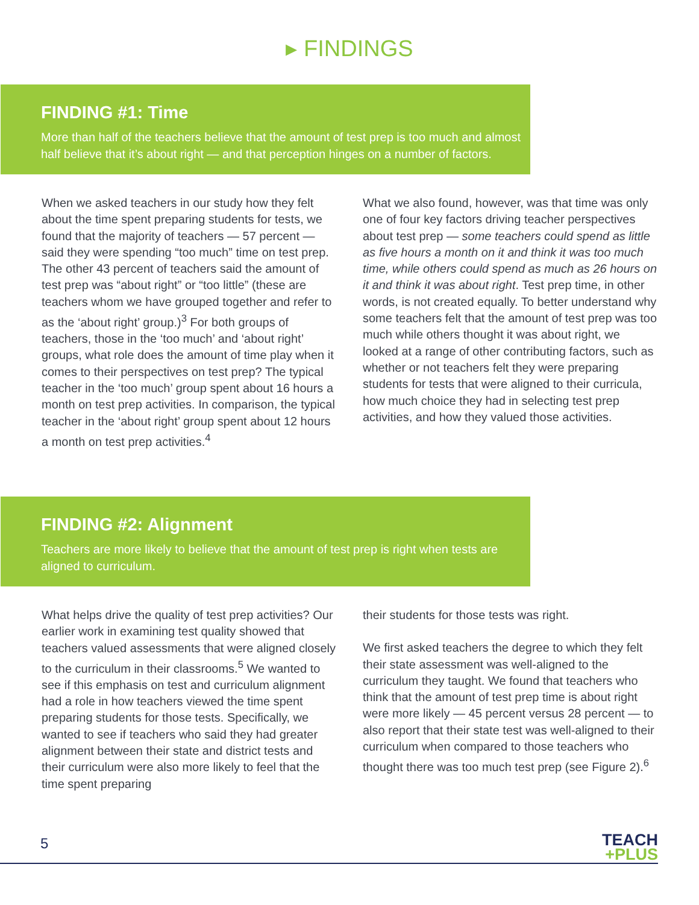▸ FINDINGS
FINDING #1: Time
More than half of the teachers believe that the amount of test prep is too much and almost half believe that it’s about right — and that perception hinges on a number of factors.
When we asked teachers in our study how they felt about the time spent preparing students for tests, we found that the majority of teachers — 57 percent — said they were spending “too much” time on test prep. The other 43 percent of teachers said the amount of test prep was “about right” or “too little” (these are teachers whom we have grouped together and refer to as the ‘about right’ group.)<sup>3</sup> For both groups of teachers, those in the ‘too much’ and ‘about right’ groups, what role does the amount of time play when it comes to their perspectives on test prep? The typical teacher in the ‘too much’ group spent about 16 hours a month on test prep activities. In comparison, the typical teacher in the ‘about right’ group spent about 12 hours a month on test prep activities.<sup>4</sup>
What we also found, however, was that time was only one of four key factors driving teacher perspectives about test prep — some teachers could spend as little as five hours a month on it and think it was too much time, while others could spend as much as 26 hours on it and think it was about right. Test prep time, in other words, is not created equally. To better understand why some teachers felt that the amount of test prep was too much while others thought it was about right, we looked at a range of other contributing factors, such as whether or not teachers felt they were preparing students for tests that were aligned to their curricula, how much choice they had in selecting test prep activities, and how they valued those activities.
FINDING #2: Alignment
Teachers are more likely to believe that the amount of test prep is right when tests are aligned to curriculum.
What helps drive the quality of test prep activities? Our earlier work in examining test quality showed that teachers valued assessments that were aligned closely to the curriculum in their classrooms.<sup>5</sup> We wanted to see if this emphasis on test and curriculum alignment had a role in how teachers viewed the time spent preparing students for those tests. Specifically, we wanted to see if teachers who said they had greater alignment between their state and district tests and their curriculum were also more likely to feel that the time spent preparing
their students for those tests was right.
We first asked teachers the degree to which they felt their state assessment was well-aligned to the curriculum they taught. We found that teachers who think that the amount of test prep time is about right were more likely — 45 percent versus 28 percent — to also report that their state test was well-aligned to their curriculum when compared to those teachers who thought there was too much test prep (see Figure 2).<sup>6</sup>
5
TEACH
+PLUS